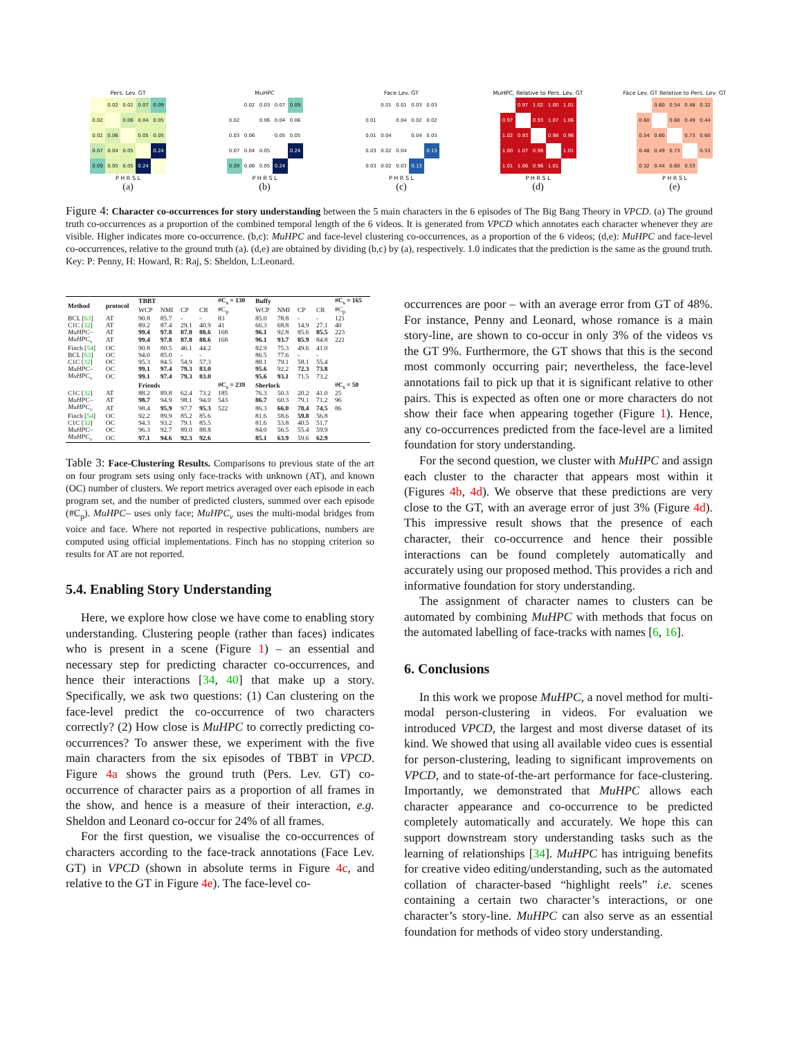Pers. Lev. GT
| | 0.02 | 0.02 | 0.07 | 0.09 |
| 0.02 | | 0.06 | 0.04 | 0.05 |
| 0.02 | 0.06 | | 0.05 | 0.05 |
| 0.07 | 0.04 | 0.05 | | 0.24 |
| 0.09 | 0.05 | 0.05 | 0.24 | |
P H R S L
(a)
MuHPC
| | 0.02 | 0.03 | 0.07 | 0.09 |
| 0.02 | | 0.06 | 0.04 | 0.06 |
| 0.03 | 0.06 | | 0.05 | 0.05 |
| 0.07 | 0.04 | 0.05 | | 0.24 |
| 0.09 | 0.06 | 0.05 | 0.24 | |
P H R S L
(b)
Face Lev. GT
| | 0.01 | 0.01 | 0.03 | 0.03 |
| 0.01 | | 0.04 | 0.02 | 0.02 |
| 0.01 | 0.04 | | 0.04 | 0.03 |
| 0.03 | 0.02 | 0.04 | | 0.13 |
| 0.03 | 0.02 | 0.03 | 0.13 | |
P H R S L
(c)
MuHPC, Relative to Pers. Lev. GT
| | 0.97 | 1.02 | 1.00 | 1.01 |
| 0.97 | | 0.93 | 1.07 | 1.06 |
| 1.02 | 0.93 | | 0.98 | 0.96 |
| 1.00 | 1.07 | 0.98 | | 1.01 |
| 1.01 | 1.06 | 0.96 | 1.01 | |
P H R S L
(d)
Face Lev. GT Relative to Pers. Lev. GT
| | 0.60 | 0.54 | 0.48 | 0.32 |
| 0.60 | | 0.60 | 0.49 | 0.44 |
| 0.54 | 0.60 | | 0.73 | 0.60 |
| 0.48 | 0.49 | 0.73 | | 0.53 |
| 0.32 | 0.44 | 0.60 | 0.53 | |
P H R S L
(e)
Figure 4: Character co-occurrences for story understanding between the 5 main characters in the 6 episodes of The Big Bang Theory in VPCD. (a) The ground truth co-occurrences as a proportion of the combined temporal length of the 6 videos. It is generated from VPCD which annotates each character whenever they are visible. Higher indicates more co-occurrence. (b,c): MuHPC and face-level clustering co-occurrences, as a proportion of the 6 videos; (d,e): MuHPC and face-level co-occurrences, relative to the ground truth (a). (d,e) are obtained by dividing (b,c) by (a), respectively. 1.0 indicates that the prediction is the same as the ground truth. Key: P: Penny, H: Howard, R: Raj, S: Sheldon, L:Leonard.
| Method | protocol | TBBT | | | | #C<sub>s</sub> = 130 | Buffy | | | | #C<sub>s</sub> = 165 |
| --- | --- | --- | --- | --- | --- | --- | --- | --- | --- | --- | --- |
| | | WCP | NMI | CP | CR | #C<sub>p</sub> | WCP | NMI | CP | CR | #C<sub>p</sub> |
| BCL [ 63 ] | AT | 90.8 | 85.7 | - | - | 83 | 85.0 | 78.8 | - | - | 121 |
| C1C [ 32 ] | AT | 89.2 | 87.4 | 29.1 | 40.9 | 41 | 66.3 | 68.8 | 14.9 | 27.1 | 40 |
| MuHPC– | AT | 99.4 | 97.8 | 87.8 | 88.6 | 168 | 96.1 | 92.8 | 85.6 | 85.5 | 223 |
| MuHPC<sub>v</sub> | AT | 99.4 | 97.8 | 87.8 | 88.6 | 168 | 96.1 | 93.7 | 85.9 | 84.8 | 221 |
| Finch [ 54 ] | OC | 90.8 | 80.5 | 46.1 | 44.2 | | 82.9 | 75.3 | 49.6 | 41.0 | |
| BCL [ 63 ] | OC | 94.0 | 85.0 | - | - | | 86.5 | 77.6 | - | - | |
| C1C [ 32 ] | OC | 95.3 | 84.5 | 54.9 | 57.3 | | 88.1 | 79.1 | 58.1 | 55.4 | |
| MuHPC– | OC | 99.1 | 97.4 | 79.3 | 83.0 | | 95.6 | 92.2 | 72.3 | 73.8 | |
| MuHPC<sub>v</sub> | OC | 99.1 | 97.4 | 79.3 | 83.0 | | 95.6 | 93.1 | 71.5 | 73.2 | |
| | | Friends | | | | #C<sub>s</sub> = 239 | Sherlock | | | | #C<sub>s</sub> = 50 |
| C1C [ 32 ] | AT | 88.2 | 89.8 | 62.4 | 73.2 | 185 | 76.3 | 50.3 | 20.2 | 41.0 | 25 |
| MuHPC– | AT | 98.7 | 94.9 | 98.1 | 94.0 | 543 | 86.7 | 60.3 | 79.1 | 71.2 | 96 |
| MuHPC<sub>v</sub> | AT | 98.4 | 95.9 | 97.7 | 95.3 | 522 | 86.3 | 66.0 | 78.4 | 74.5 | 86 |
| Finch [ 54 ] | OC | 92.2 | 89.9 | 85.2 | 85.6 | | 81.6 | 58.6 | 59.8 | 56.8 | |
| C1C [ 32 ] | OC | 94.3 | 93.2 | 79.1 | 85.5 | | 81.6 | 53.8 | 40.5 | 51.7 | |
| MuHPC– | OC | 96.3 | 92.7 | 89.0 | 88.8 | | 84.0 | 56.5 | 55.4 | 59.9 | |
| MuHPC<sub>v</sub> | OC | 97.1 | 94.6 | 92.3 | 92.6 | | 85.1 | 63.9 | 59.6 | 62.9 | |
Table 3: Face-Clustering Results. Comparisons to previous state of the art on four program sets using only face-tracks with unknown (AT), and known (OC) number of clusters. We report metrics averaged over each episode in each program set, and the number of predicted clusters, summed over each episode (#C<sub>p</sub>). MuHPC– uses only face; MuHPC<sub>v</sub> uses the multi-modal bridges from voice and face. Where not reported in respective publications, numbers are computed using official implementations. Finch has no stopping criterion so results for AT are not reported.
5.4. Enabling Story Understanding
Here, we explore how close we have come to enabling story understanding. Clustering people (rather than faces) indicates who is present in a scene (Figure 1) – an essential and necessary step for predicting character co-occurrences, and hence their interactions [34, 40] that make up a story. Specifically, we ask two questions: (1) Can clustering on the face-level predict the co-occurrence of two characters correctly? (2) How close is MuHPC to correctly predicting co-occurrences? To answer these, we experiment with the five main characters from the six episodes of TBBT in VPCD. Figure 4a shows the ground truth (Pers. Lev. GT) co-occurrence of character pairs as a proportion of all frames in the show, and hence is a measure of their interaction, e.g. Sheldon and Leonard co-occur for 24% of all frames.
For the first question, we visualise the co-occurrences of characters according to the face-track annotations (Face Lev. GT) in VPCD (shown in absolute terms in Figure 4c, and relative to the GT in Figure 4e). The face-level co-
occurrences are poor – with an average error from GT of 48%. For instance, Penny and Leonard, whose romance is a main story-line, are shown to co-occur in only 3% of the videos vs the GT 9%. Furthermore, the GT shows that this is the second most commonly occurring pair; nevertheless, the face-level annotations fail to pick up that it is significant relative to other pairs. This is expected as often one or more characters do not show their face when appearing together (Figure 1). Hence, any co-occurrences predicted from the face-level are a limited foundation for story understanding.
For the second question, we cluster with MuHPC and assign each cluster to the character that appears most within it (Figures 4b, 4d). We observe that these predictions are very close to the GT, with an average error of just 3% (Figure 4d). This impressive result shows that the presence of each character, their co-occurrence and hence their possible interactions can be found completely automatically and accurately using our proposed method. This provides a rich and informative foundation for story understanding.
The assignment of character names to clusters can be automated by combining MuHPC with methods that focus on the automated labelling of face-tracks with names [6, 16].
6. Conclusions
In this work we propose MuHPC, a novel method for multi-modal person-clustering in videos. For evaluation we introduced VPCD, the largest and most diverse dataset of its kind. We showed that using all available video cues is essential for person-clustering, leading to significant improvements on VPCD, and to state-of-the-art performance for face-clustering. Importantly, we demonstrated that MuHPC allows each character appearance and co-occurrence to be predicted completely automatically and accurately. We hope this can support downstream story understanding tasks such as the learning of relationships [34]. MuHPC has intriguing benefits for creative video editing/understanding, such as the automated collation of character-based “highlight reels” i.e. scenes containing a certain two character’s interactions, or one character’s story-line. MuHPC can also serve as an essential foundation for methods of video story understanding.